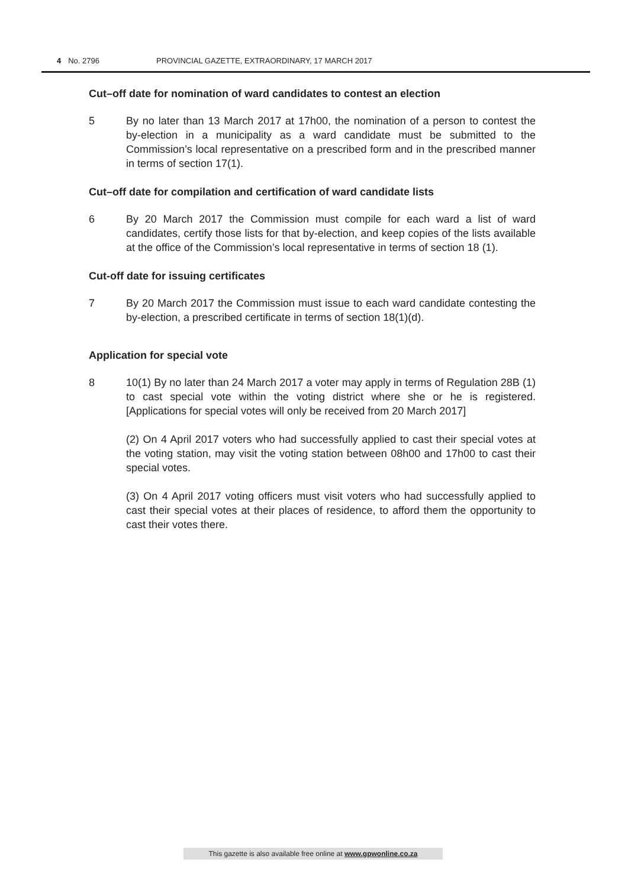4 No. 2796 PROVINCIAL GAZETTE, EXTRAORDINARY, 17 MARCH 2017
Cut–off date for nomination of ward candidates to contest an election
5 By no later than 13 March 2017 at 17h00, the nomination of a person to contest the by-election in a municipality as a ward candidate must be submitted to the Commission’s local representative on a prescribed form and in the prescribed manner in terms of section 17(1).
Cut–off date for compilation and certification of ward candidate lists
6 By 20 March 2017 the Commission must compile for each ward a list of ward candidates, certify those lists for that by-election, and keep copies of the lists available at the office of the Commission’s local representative in terms of section 18 (1).
Cut-off date for issuing certificates
7 By 20 March 2017 the Commission must issue to each ward candidate contesting the by-election, a prescribed certificate in terms of section 18(1)(d).
Application for special vote
8 10(1) By no later than 24 March 2017 a voter may apply in terms of Regulation 28B (1) to cast special vote within the voting district where she or he is registered. [Applications for special votes will only be received from 20 March 2017]
(2) On 4 April 2017 voters who had successfully applied to cast their special votes at the voting station, may visit the voting station between 08h00 and 17h00 to cast their special votes.
(3) On 4 April 2017 voting officers must visit voters who had successfully applied to cast their special votes at their places of residence, to afford them the opportunity to cast their votes there.
This gazette is also available free online at www.gpwonline.co.za